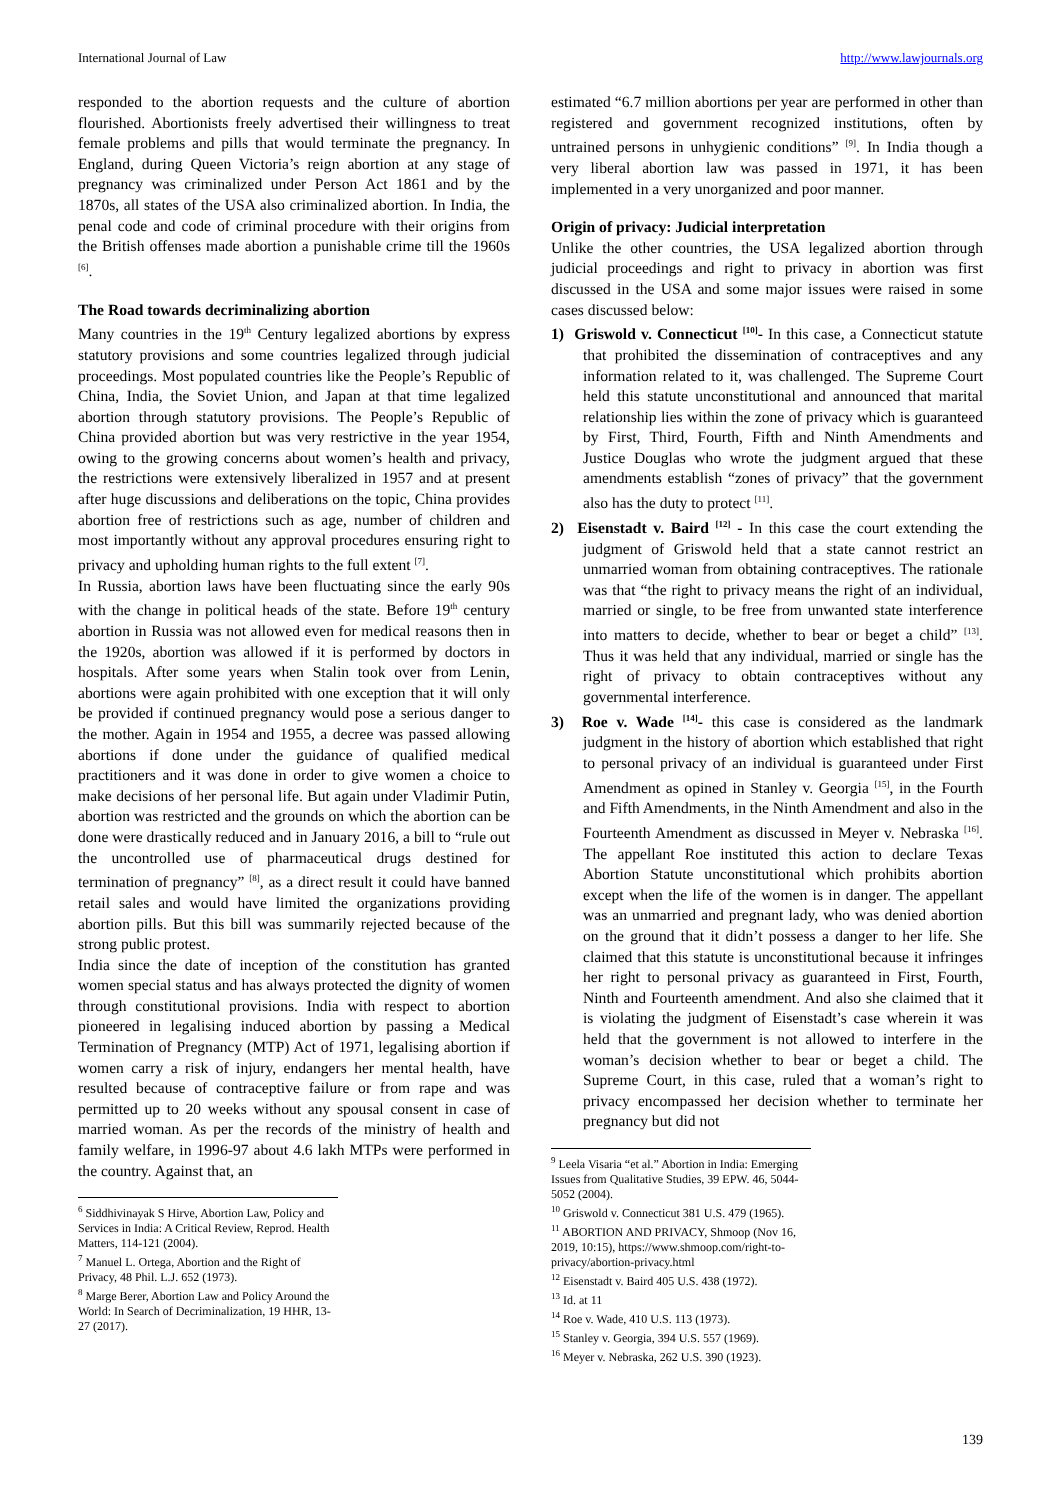International Journal of Law http://www.lawjournals.org
responded to the abortion requests and the culture of abortion flourished. Abortionists freely advertised their willingness to treat female problems and pills that would terminate the pregnancy. In England, during Queen Victoria’s reign abortion at any stage of pregnancy was criminalized under Person Act 1861 and by the 1870s, all states of the USA also criminalized abortion. In India, the penal code and code of criminal procedure with their origins from the British offenses made abortion a punishable crime till the 1960s <sup>[6]</sup>.
The Road towards decriminalizing abortion
Many countries in the 19<sup>th</sup> Century legalized abortions by express statutory provisions and some countries legalized through judicial proceedings. Most populated countries like the People’s Republic of China, India, the Soviet Union, and Japan at that time legalized abortion through statutory provisions. The People’s Republic of China provided abortion but was very restrictive in the year 1954, owing to the growing concerns about women’s health and privacy, the restrictions were extensively liberalized in 1957 and at present after huge discussions and deliberations on the topic, China provides abortion free of restrictions such as age, number of children and most importantly without any approval procedures ensuring right to privacy and upholding human rights to the full extent <sup>[7]</sup>.
In Russia, abortion laws have been fluctuating since the early 90s with the change in political heads of the state. Before 19<sup>th</sup> century abortion in Russia was not allowed even for medical reasons then in the 1920s, abortion was allowed if it is performed by doctors in hospitals. After some years when Stalin took over from Lenin, abortions were again prohibited with one exception that it will only be provided if continued pregnancy would pose a serious danger to the mother. Again in 1954 and 1955, a decree was passed allowing abortions if done under the guidance of qualified medical practitioners and it was done in order to give women a choice to make decisions of her personal life. But again under Vladimir Putin, abortion was restricted and the grounds on which the abortion can be done were drastically reduced and in January 2016, a bill to “rule out the uncontrolled use of pharmaceutical drugs destined for termination of pregnancy” <sup>[8]</sup>, as a direct result it could have banned retail sales and would have limited the organizations providing abortion pills. But this bill was summarily rejected because of the strong public protest.
India since the date of inception of the constitution has granted women special status and has always protected the dignity of women through constitutional provisions. India with respect to abortion pioneered in legalising induced abortion by passing a Medical Termination of Pregnancy (MTP) Act of 1971, legalising abortion if women carry a risk of injury, endangers her mental health, have resulted because of contraceptive failure or from rape and was permitted up to 20 weeks without any spousal consent in case of married woman. As per the records of the ministry of health and family welfare, in 1996-97 about 4.6 lakh MTPs were performed in the country. Against that, an
<sup>6</sup> Siddhivinayak S Hirve, Abortion Law, Policy and Services in India: A Critical Review, Reprod. Health Matters, 114-121 (2004).
<sup>7</sup> Manuel L. Ortega, Abortion and the Right of Privacy, 48 Phil. L.J. 652 (1973).
<sup>8</sup> Marge Berer, Abortion Law and Policy Around the World: In Search of Decriminalization, 19 HHR, 13-27 (2017).
estimated “6.7 million abortions per year are performed in other than registered and government recognized institutions, often by untrained persons in unhygienic conditions” <sup>[9]</sup>. In India though a very liberal abortion law was passed in 1971, it has been implemented in a very unorganized and poor manner.
Origin of privacy: Judicial interpretation
Unlike the other countries, the USA legalized abortion through judicial proceedings and right to privacy in abortion was first discussed in the USA and some major issues were raised in some cases discussed below:
1) Griswold v. Connecticut <sup>[10]</sup>- In this case, a Connecticut statute that prohibited the dissemination of contraceptives and any information related to it, was challenged. The Supreme Court held this statute unconstitutional and announced that marital relationship lies within the zone of privacy which is guaranteed by First, Third, Fourth, Fifth and Ninth Amendments and Justice Douglas who wrote the judgment argued that these amendments establish “zones of privacy” that the government also has the duty to protect <sup>[11]</sup>.
2) Eisenstadt v. Baird <sup>[12]</sup> - In this case the court extending the judgment of Griswold held that a state cannot restrict an unmarried woman from obtaining contraceptives. The rationale was that “the right to privacy means the right of an individual, married or single, to be free from unwanted state interference into matters to decide, whether to bear or beget a child” <sup>[13]</sup>. Thus it was held that any individual, married or single has the right of privacy to obtain contraceptives without any governmental interference.
3) Roe v. Wade <sup>[14]</sup>- this case is considered as the landmark judgment in the history of abortion which established that right to personal privacy of an individual is guaranteed under First Amendment as opined in Stanley v. Georgia <sup>[15]</sup>, in the Fourth and Fifth Amendments, in the Ninth Amendment and also in the Fourteenth Amendment as discussed in Meyer v. Nebraska <sup>[16]</sup>. The appellant Roe instituted this action to declare Texas Abortion Statute unconstitutional which prohibits abortion except when the life of the women is in danger. The appellant was an unmarried and pregnant lady, who was denied abortion on the ground that it didn’t possess a danger to her life. She claimed that this statute is unconstitutional because it infringes her right to personal privacy as guaranteed in First, Fourth, Ninth and Fourteenth amendment. And also she claimed that it is violating the judgment of Eisenstadt’s case wherein it was held that the government is not allowed to interfere in the woman’s decision whether to bear or beget a child. The Supreme Court, in this case, ruled that a woman’s right to privacy encompassed her decision whether to terminate her pregnancy but did not
<sup>9</sup> Leela Visaria “et al.” Abortion in India: Emerging Issues from Qualitative Studies, 39 EPW. 46, 5044-5052 (2004).
<sup>10</sup> Griswold v. Connecticut 381 U.S. 479 (1965).
<sup>11</sup> ABORTION AND PRIVACY, Shmoop (Nov 16, 2019, 10:15), https://www.shmoop.com/right-to-privacy/abortion-privacy.html
<sup>12</sup> Eisenstadt v. Baird 405 U.S. 438 (1972).
<sup>13</sup> Id. at 11
<sup>14</sup> Roe v. Wade, 410 U.S. 113 (1973).
<sup>15</sup> Stanley v. Georgia, 394 U.S. 557 (1969).
<sup>16</sup> Meyer v. Nebraska, 262 U.S. 390 (1923).
139